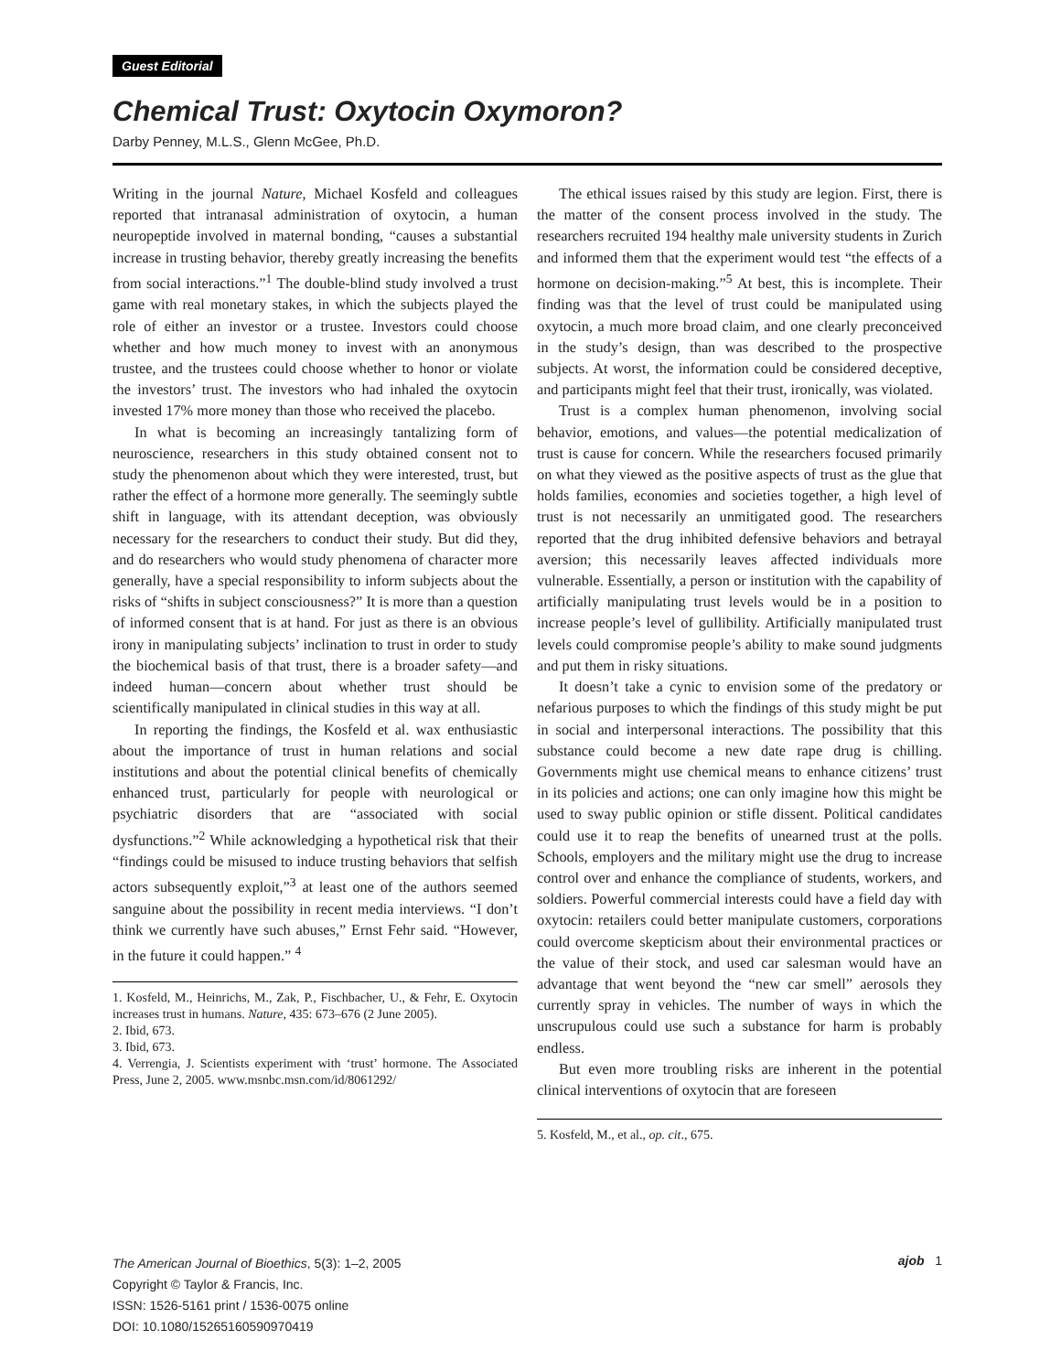Guest Editorial
Chemical Trust: Oxytocin Oxymoron?
Darby Penney, M.L.S., Glenn McGee, Ph.D.
Writing in the journal Nature, Michael Kosfeld and colleagues reported that intranasal administration of oxytocin, a human neuropeptide involved in maternal bonding, “causes a substantial increase in trusting behavior, thereby greatly increasing the benefits from social interactions.”<sup>1</sup> The double-blind study involved a trust game with real monetary stakes, in which the subjects played the role of either an investor or a trustee. Investors could choose whether and how much money to invest with an anonymous trustee, and the trustees could choose whether to honor or violate the investors’ trust. The investors who had inhaled the oxytocin invested 17% more money than those who received the placebo.
In what is becoming an increasingly tantalizing form of neuroscience, researchers in this study obtained consent not to study the phenomenon about which they were interested, trust, but rather the effect of a hormone more generally. The seemingly subtle shift in language, with its attendant deception, was obviously necessary for the researchers to conduct their study. But did they, and do researchers who would study phenomena of character more generally, have a special responsibility to inform subjects about the risks of “shifts in subject consciousness?” It is more than a question of informed consent that is at hand. For just as there is an obvious irony in manipulating subjects’ inclination to trust in order to study the biochemical basis of that trust, there is a broader safety—and indeed human—concern about whether trust should be scientifically manipulated in clinical studies in this way at all.
In reporting the findings, the Kosfeld et al. wax enthusiastic about the importance of trust in human relations and social institutions and about the potential clinical benefits of chemically enhanced trust, particularly for people with neurological or psychiatric disorders that are “associated with social dysfunctions.”<sup>2</sup> While acknowledging a hypothetical risk that their “findings could be misused to induce trusting behaviors that selfish actors subsequently exploit,”<sup>3</sup> at least one of the authors seemed sanguine about the possibility in recent media interviews. “I don’t think we currently have such abuses,” Ernst Fehr said. “However, in the future it could happen.” <sup>4</sup>
1. Kosfeld, M., Heinrichs, M., Zak, P., Fischbacher, U., & Fehr, E. Oxytocin increases trust in humans. Nature, 435: 673–676 (2 June 2005).
2. Ibid, 673.
3. Ibid, 673.
4. Verrengia, J. Scientists experiment with ‘trust’ hormone. The Associated Press, June 2, 2005. www.msnbc.msn.com/id/8061292/
The ethical issues raised by this study are legion. First, there is the matter of the consent process involved in the study. The researchers recruited 194 healthy male university students in Zurich and informed them that the experiment would test “the effects of a hormone on decision-making.”<sup>5</sup> At best, this is incomplete. Their finding was that the level of trust could be manipulated using oxytocin, a much more broad claim, and one clearly preconceived in the study’s design, than was described to the prospective subjects. At worst, the information could be considered deceptive, and participants might feel that their trust, ironically, was violated.
Trust is a complex human phenomenon, involving social behavior, emotions, and values—the potential medicalization of trust is cause for concern. While the researchers focused primarily on what they viewed as the positive aspects of trust as the glue that holds families, economies and societies together, a high level of trust is not necessarily an unmitigated good. The researchers reported that the drug inhibited defensive behaviors and betrayal aversion; this necessarily leaves affected individuals more vulnerable. Essentially, a person or institution with the capability of artificially manipulating trust levels would be in a position to increase people’s level of gullibility. Artificially manipulated trust levels could compromise people’s ability to make sound judgments and put them in risky situations.
It doesn’t take a cynic to envision some of the predatory or nefarious purposes to which the findings of this study might be put in social and interpersonal interactions. The possibility that this substance could become a new date rape drug is chilling. Governments might use chemical means to enhance citizens’ trust in its policies and actions; one can only imagine how this might be used to sway public opinion or stifle dissent. Political candidates could use it to reap the benefits of unearned trust at the polls. Schools, employers and the military might use the drug to increase control over and enhance the compliance of students, workers, and soldiers. Powerful commercial interests could have a field day with oxytocin: retailers could better manipulate customers, corporations could overcome skepticism about their environmental practices or the value of their stock, and used car salesman would have an advantage that went beyond the “new car smell” aerosols they currently spray in vehicles. The number of ways in which the unscrupulous could use such a substance for harm is probably endless.
But even more troubling risks are inherent in the potential clinical interventions of oxytocin that are foreseen
5. Kosfeld, M., et al., op. cit., 675.
The American Journal of Bioethics, 5(3): 1–2, 2005
Copyright © Taylor & Francis, Inc.
ISSN: 1526-5161 print / 1536-0075 online
DOI: 10.1080/15265160590970419
ajob 1